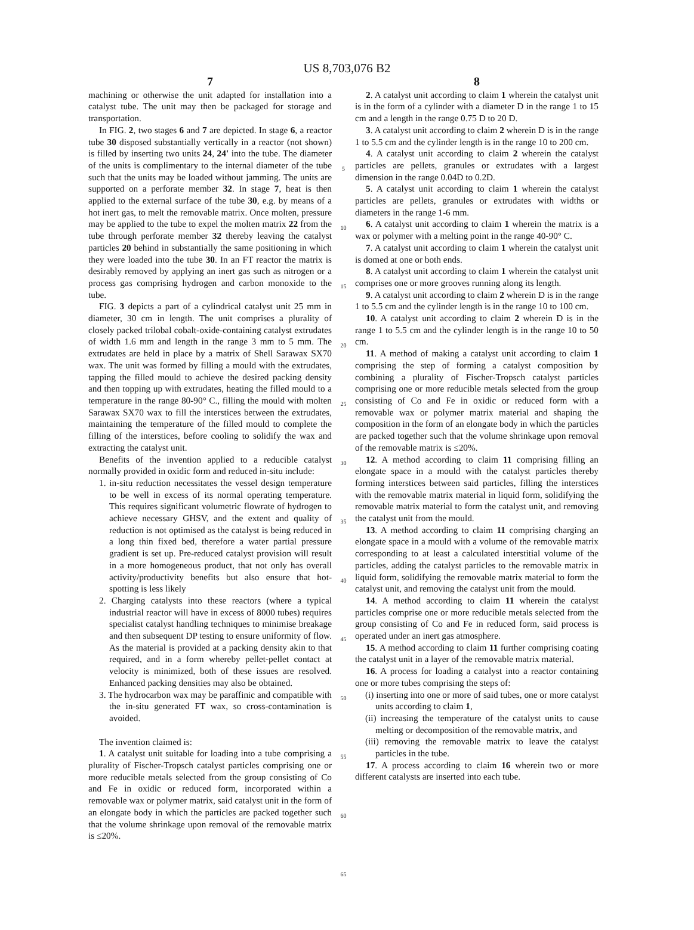US 8,703,076 B2
7
machining or otherwise the unit adapted for installation into a catalyst tube. The unit may then be packaged for storage and transportation.
In FIG. 2, two stages 6 and 7 are depicted. In stage 6, a reactor tube 30 disposed substantially vertically in a reactor (not shown) is filled by inserting two units 24, 24' into the tube. The diameter of the units is complimentary to the internal diameter of the tube such that the units may be loaded without jamming. The units are supported on a perforate member 32. In stage 7, heat is then applied to the external surface of the tube 30, e.g. by means of a hot inert gas, to melt the removable matrix. Once molten, pressure may be applied to the tube to expel the molten matrix 22 from the tube through perforate member 32 thereby leaving the catalyst particles 20 behind in substantially the same positioning in which they were loaded into the tube 30. In an FT reactor the matrix is desirably removed by applying an inert gas such as nitrogen or a process gas comprising hydrogen and carbon monoxide to the tube.
FIG. 3 depicts a part of a cylindrical catalyst unit 25 mm in diameter, 30 cm in length. The unit comprises a plurality of closely packed trilobal cobalt-oxide-containing catalyst extrudates of width 1.6 mm and length in the range 3 mm to 5 mm. The extrudates are held in place by a matrix of Shell Sarawax SX70 wax. The unit was formed by filling a mould with the extrudates, tapping the filled mould to achieve the desired packing density and then topping up with extrudates, heating the filled mould to a temperature in the range 80-90° C., filling the mould with molten Sarawax SX70 wax to fill the interstices between the extrudates, maintaining the temperature of the filled mould to complete the filling of the interstices, before cooling to solidify the wax and extracting the catalyst unit.
Benefits of the invention applied to a reducible catalyst normally provided in oxidic form and reduced in-situ include:
1. in-situ reduction necessitates the vessel design temperature to be well in excess of its normal operating temperature. This requires significant volumetric flowrate of hydrogen to achieve necessary GHSV, and the extent and quality of reduction is not optimised as the catalyst is being reduced in a long thin fixed bed, therefore a water partial pressure gradient is set up. Pre-reduced catalyst provision will result in a more homogeneous product, that not only has overall activity/productivity benefits but also ensure that hot-spotting is less likely
2. Charging catalysts into these reactors (where a typical industrial reactor will have in excess of 8000 tubes) requires specialist catalyst handling techniques to minimise breakage and then subsequent DP testing to ensure uniformity of flow. As the material is provided at a packing density akin to that required, and in a form whereby pellet-pellet contact at velocity is minimized, both of these issues are resolved. Enhanced packing densities may also be obtained.
3. The hydrocarbon wax may be paraffinic and compatible with the in-situ generated FT wax, so cross-contamination is avoided.
The invention claimed is:
1. A catalyst unit suitable for loading into a tube comprising a plurality of Fischer-Tropsch catalyst particles comprising one or more reducible metals selected from the group consisting of Co and Fe in oxidic or reduced form, incorporated within a removable wax or polymer matrix, said catalyst unit in the form of an elongate body in which the particles are packed together such that the volume shrinkage upon removal of the removable matrix is ≤20%.
5
10
15
20
25
30
35
40
45
50
55
60
65
8
2. A catalyst unit according to claim 1 wherein the catalyst unit is in the form of a cylinder with a diameter D in the range 1 to 15 cm and a length in the range 0.75 D to 20 D.
3. A catalyst unit according to claim 2 wherein D is in the range 1 to 5.5 cm and the cylinder length is in the range 10 to 200 cm.
4. A catalyst unit according to claim 2 wherein the catalyst particles are pellets, granules or extrudates with a largest dimension in the range 0.04D to 0.2D.
5. A catalyst unit according to claim 1 wherein the catalyst particles are pellets, granules or extrudates with widths or diameters in the range 1-6 mm.
6. A catalyst unit according to claim 1 wherein the matrix is a wax or polymer with a melting point in the range 40-90° C.
7. A catalyst unit according to claim 1 wherein the catalyst unit is domed at one or both ends.
8. A catalyst unit according to claim 1 wherein the catalyst unit comprises one or more grooves running along its length.
9. A catalyst unit according to claim 2 wherein D is in the range 1 to 5.5 cm and the cylinder length is in the range 10 to 100 cm.
10. A catalyst unit according to claim 2 wherein D is in the range 1 to 5.5 cm and the cylinder length is in the range 10 to 50 cm.
11. A method of making a catalyst unit according to claim 1 comprising the step of forming a catalyst composition by combining a plurality of Fischer-Tropsch catalyst particles comprising one or more reducible metals selected from the group consisting of Co and Fe in oxidic or reduced form with a removable wax or polymer matrix material and shaping the composition in the form of an elongate body in which the particles are packed together such that the volume shrinkage upon removal of the removable matrix is ≤20%.
12. A method according to claim 11 comprising filling an elongate space in a mould with the catalyst particles thereby forming interstices between said particles, filling the interstices with the removable matrix material in liquid form, solidifying the removable matrix material to form the catalyst unit, and removing the catalyst unit from the mould.
13. A method according to claim 11 comprising charging an elongate space in a mould with a volume of the removable matrix corresponding to at least a calculated interstitial volume of the particles, adding the catalyst particles to the removable matrix in liquid form, solidifying the removable matrix material to form the catalyst unit, and removing the catalyst unit from the mould.
14. A method according to claim 11 wherein the catalyst particles comprise one or more reducible metals selected from the group consisting of Co and Fe in reduced form, said process is operated under an inert gas atmosphere.
15. A method according to claim 11 further comprising coating the catalyst unit in a layer of the removable matrix material.
16. A process for loading a catalyst into a reactor containing one or more tubes comprising the steps of:
(i) inserting into one or more of said tubes, one or more catalyst units according to claim 1,
(ii) increasing the temperature of the catalyst units to cause melting or decomposition of the removable matrix, and
(iii) removing the removable matrix to leave the catalyst particles in the tube.
17. A process according to claim 16 wherein two or more different catalysts are inserted into each tube.